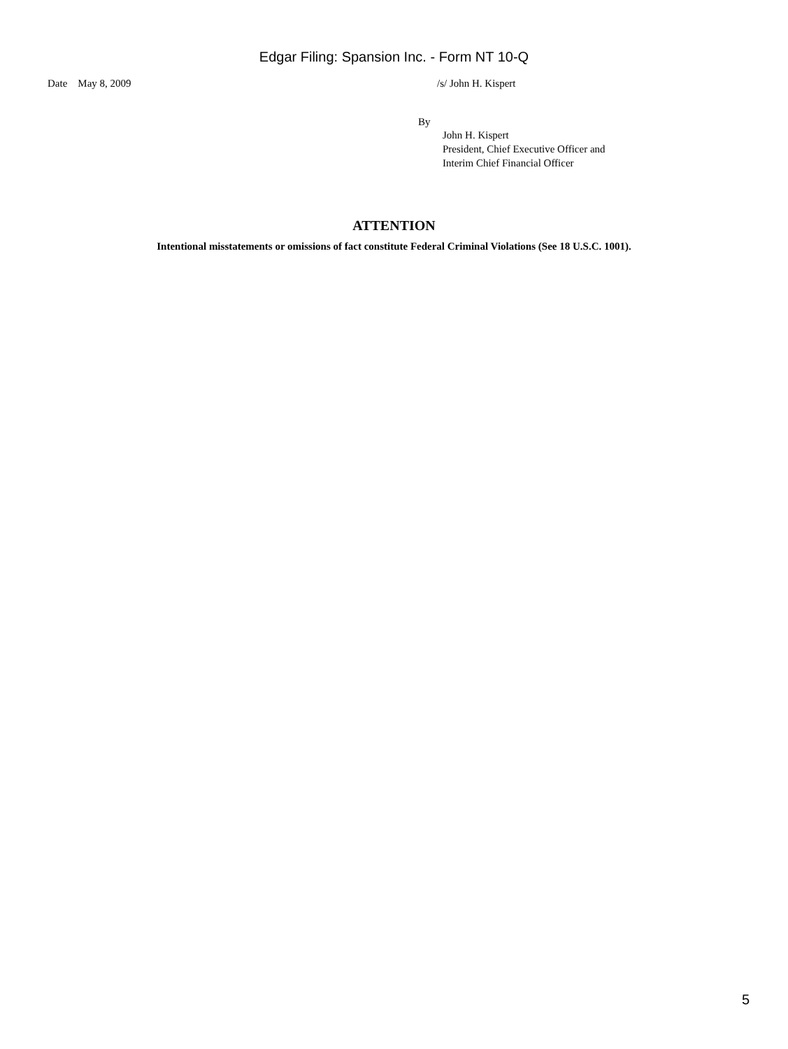Edgar Filing: Spansion Inc. - Form NT 10-Q
Date May 8, 2009 /s/ John H. Kispert
By
John H. Kispert
President, Chief Executive Officer and
Interim Chief Financial Officer
ATTENTION
Intentional misstatements or omissions of fact constitute Federal Criminal Violations (See 18 U.S.C. 1001).
5